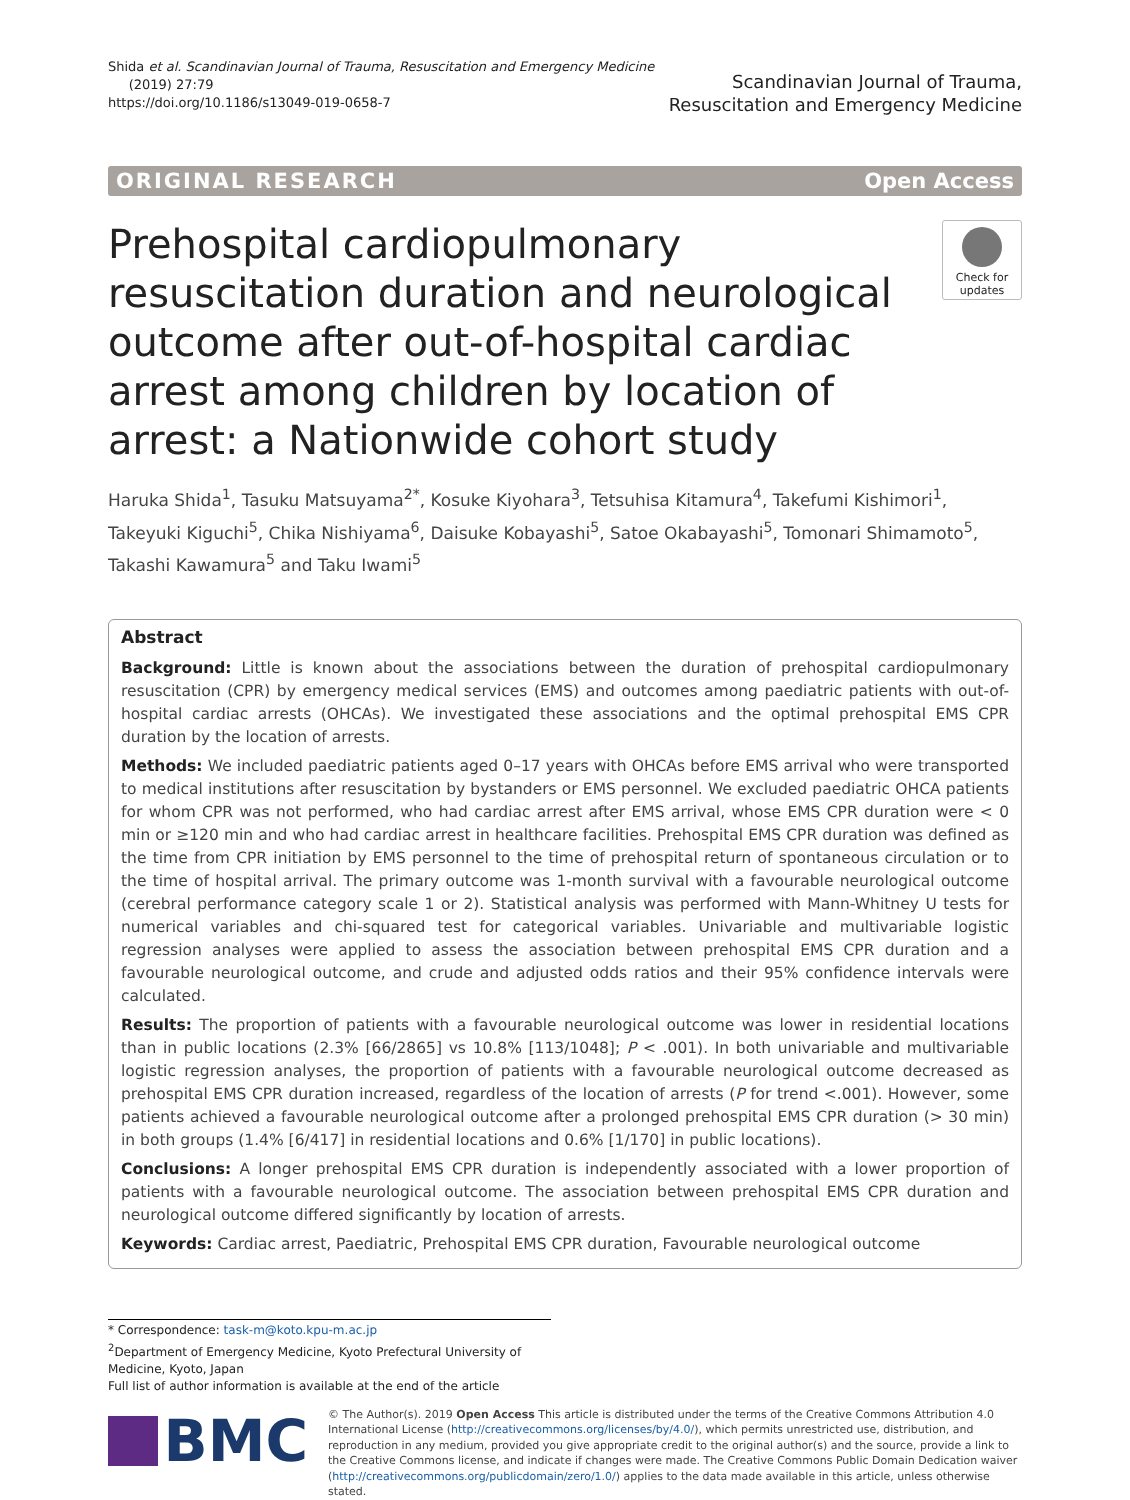Shida et al. Scandinavian Journal of Trauma, Resuscitation and Emergency Medicine
(2019) 27:79
https://doi.org/10.1186/s13049-019-0658-7
Scandinavian Journal of Trauma,
Resuscitation and Emergency Medicine
ORIGINAL RESEARCH Open Access
Prehospital cardiopulmonary resuscitation duration and neurological outcome after out-of-hospital cardiac arrest among children by location of arrest: a Nationwide cohort study
Check for updates
Haruka Shida<sup>1</sup>, Tasuku Matsuyama<sup>2*</sup>, Kosuke Kiyohara<sup>3</sup>, Tetsuhisa Kitamura<sup>4</sup>, Takefumi Kishimori<sup>1</sup>, Takeyuki Kiguchi<sup>5</sup>, Chika Nishiyama<sup>6</sup>, Daisuke Kobayashi<sup>5</sup>, Satoe Okabayashi<sup>5</sup>, Tomonari Shimamoto<sup>5</sup>, Takashi Kawamura<sup>5</sup> and Taku Iwami<sup>5</sup>
Abstract
Background: Little is known about the associations between the duration of prehospital cardiopulmonary resuscitation (CPR) by emergency medical services (EMS) and outcomes among paediatric patients with out-of-hospital cardiac arrests (OHCAs). We investigated these associations and the optimal prehospital EMS CPR duration by the location of arrests.
Methods: We included paediatric patients aged 0–17 years with OHCAs before EMS arrival who were transported to medical institutions after resuscitation by bystanders or EMS personnel. We excluded paediatric OHCA patients for whom CPR was not performed, who had cardiac arrest after EMS arrival, whose EMS CPR duration were < 0 min or ≥120 min and who had cardiac arrest in healthcare facilities. Prehospital EMS CPR duration was defined as the time from CPR initiation by EMS personnel to the time of prehospital return of spontaneous circulation or to the time of hospital arrival. The primary outcome was 1-month survival with a favourable neurological outcome (cerebral performance category scale 1 or 2). Statistical analysis was performed with Mann-Whitney U tests for numerical variables and chi-squared test for categorical variables. Univariable and multivariable logistic regression analyses were applied to assess the association between prehospital EMS CPR duration and a favourable neurological outcome, and crude and adjusted odds ratios and their 95% confidence intervals were calculated.
Results: The proportion of patients with a favourable neurological outcome was lower in residential locations than in public locations (2.3% [66/2865] vs 10.8% [113/1048]; P < .001). In both univariable and multivariable logistic regression analyses, the proportion of patients with a favourable neurological outcome decreased as prehospital EMS CPR duration increased, regardless of the location of arrests (P for trend <.001). However, some patients achieved a favourable neurological outcome after a prolonged prehospital EMS CPR duration (> 30 min) in both groups (1.4% [6/417] in residential locations and 0.6% [1/170] in public locations).
Conclusions: A longer prehospital EMS CPR duration is independently associated with a lower proportion of patients with a favourable neurological outcome. The association between prehospital EMS CPR duration and neurological outcome differed significantly by location of arrests.
Keywords: Cardiac arrest, Paediatric, Prehospital EMS CPR duration, Favourable neurological outcome
* Correspondence: task-m@koto.kpu-m.ac.jp
<sup>2</sup> Department of Emergency Medicine, Kyoto Prefectural University of Medicine, Kyoto, Japan
Full list of author information is available at the end of the article
BMC
© The Author(s). 2019 Open Access This article is distributed under the terms of the Creative Commons Attribution 4.0 International License (http://creativecommons.org/licenses/by/4.0/), which permits unrestricted use, distribution, and reproduction in any medium, provided you give appropriate credit to the original author(s) and the source, provide a link to the Creative Commons license, and indicate if changes were made. The Creative Commons Public Domain Dedication waiver (http://creativecommons.org/publicdomain/zero/1.0/) applies to the data made available in this article, unless otherwise stated.